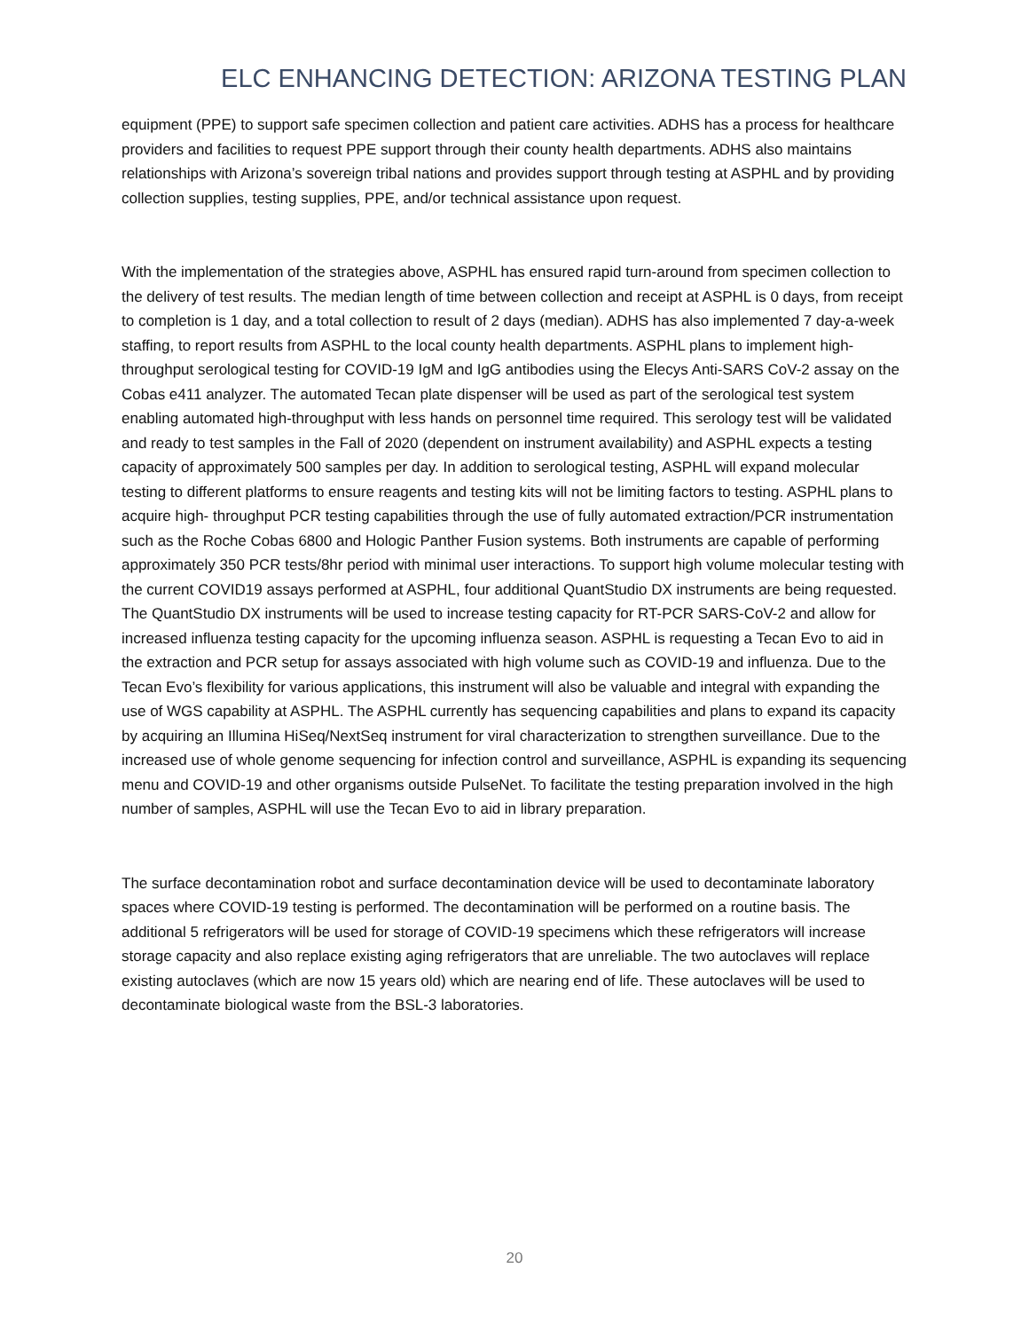ELC ENHANCING DETECTION: ARIZONA TESTING PLAN
equipment (PPE) to support safe specimen collection and patient care activities. ADHS has a process for healthcare providers and facilities to request PPE support through their county health departments. ADHS also maintains relationships with Arizona’s sovereign tribal nations and provides support through testing at ASPHL and by providing collection supplies, testing supplies, PPE, and/or technical assistance upon request.
With the implementation of the strategies above, ASPHL has ensured rapid turn-around from specimen collection to the delivery of test results. The median length of time between collection and receipt at ASPHL is 0 days, from receipt to completion is 1 day, and a total collection to result of 2 days (median). ADHS has also implemented 7 day-a-week staffing, to report results from ASPHL to the local county health departments. ASPHL plans to implement high-throughput serological testing for COVID-19 IgM and IgG antibodies using the Elecys Anti-SARS CoV-2 assay on the Cobas e411 analyzer. The automated Tecan plate dispenser will be used as part of the serological test system enabling automated high-throughput with less hands on personnel time required. This serology test will be validated and ready to test samples in the Fall of 2020 (dependent on instrument availability) and ASPHL expects a testing capacity of approximately 500 samples per day. In addition to serological testing, ASPHL will expand molecular testing to different platforms to ensure reagents and testing kits will not be limiting factors to testing. ASPHL plans to acquire high- throughput PCR testing capabilities through the use of fully automated extraction/PCR instrumentation such as the Roche Cobas 6800 and Hologic Panther Fusion systems. Both instruments are capable of performing approximately 350 PCR tests/8hr period with minimal user interactions. To support high volume molecular testing with the current COVID19 assays performed at ASPHL, four additional QuantStudio DX instruments are being requested. The QuantStudio DX instruments will be used to increase testing capacity for RT-PCR SARS-CoV-2 and allow for increased influenza testing capacity for the upcoming influenza season. ASPHL is requesting a Tecan Evo to aid in the extraction and PCR setup for assays associated with high volume such as COVID-19 and influenza. Due to the Tecan Evo’s flexibility for various applications, this instrument will also be valuable and integral with expanding the use of WGS capability at ASPHL. The ASPHL currently has sequencing capabilities and plans to expand its capacity by acquiring an Illumina HiSeq/NextSeq instrument for viral characterization to strengthen surveillance. Due to the increased use of whole genome sequencing for infection control and surveillance, ASPHL is expanding its sequencing menu and COVID-19 and other organisms outside PulseNet. To facilitate the testing preparation involved in the high number of samples, ASPHL will use the Tecan Evo to aid in library preparation.
The surface decontamination robot and surface decontamination device will be used to decontaminate laboratory spaces where COVID-19 testing is performed. The decontamination will be performed on a routine basis. The additional 5 refrigerators will be used for storage of COVID-19 specimens which these refrigerators will increase storage capacity and also replace existing aging refrigerators that are unreliable. The two autoclaves will replace existing autoclaves (which are now 15 years old) which are nearing end of life. These autoclaves will be used to decontaminate biological waste from the BSL-3 laboratories.
20